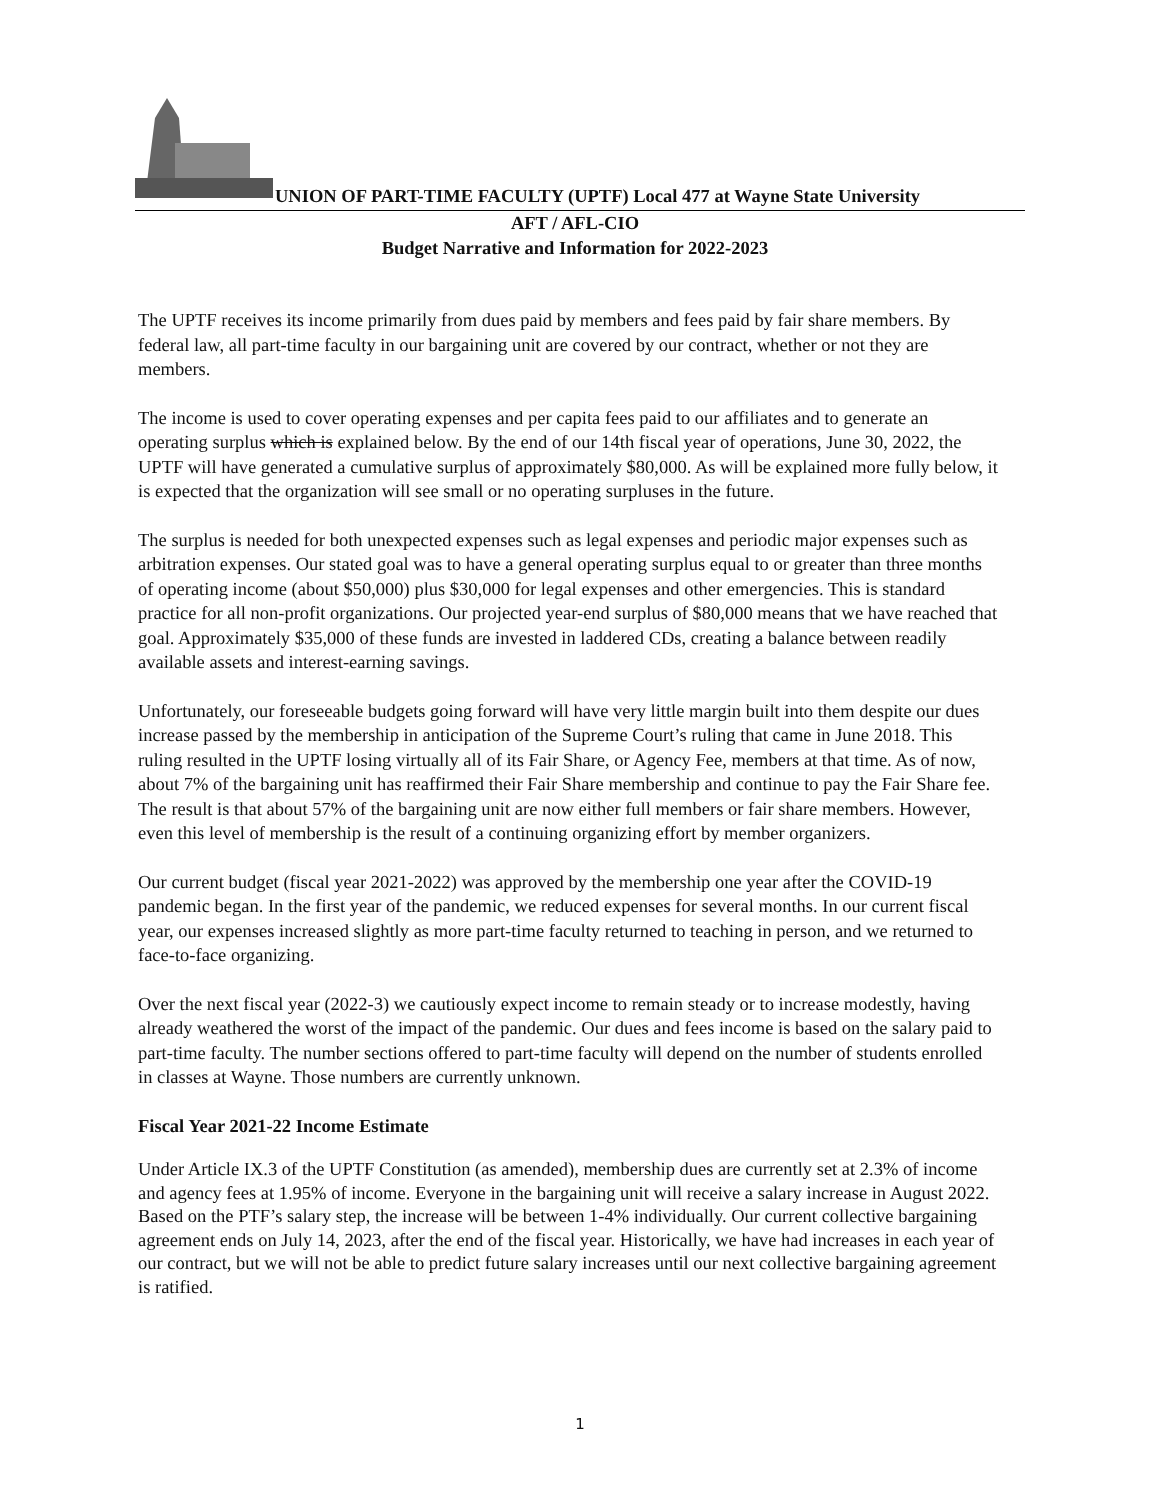UNION OF PART-TIME FACULTY (UPTF) Local 477 at Wayne State University
AFT / AFL-CIO
Budget Narrative and Information for 2022-2023
The UPTF receives its income primarily from dues paid by members and fees paid by fair share members. By federal law, all part-time faculty in our bargaining unit are covered by our contract, whether or not they are members.
The income is used to cover operating expenses and per capita fees paid to our affiliates and to generate an operating surplus which is explained below. By the end of our 14th fiscal year of operations, June 30, 2022, the UPTF will have generated a cumulative surplus of approximately $80,000. As will be explained more fully below, it is expected that the organization will see small or no operating surpluses in the future.
The surplus is needed for both unexpected expenses such as legal expenses and periodic major expenses such as arbitration expenses. Our stated goal was to have a general operating surplus equal to or greater than three months of operating income (about $50,000) plus $30,000 for legal expenses and other emergencies. This is standard practice for all non-profit organizations. Our projected year-end surplus of $80,000 means that we have reached that goal. Approximately $35,000 of these funds are invested in laddered CDs, creating a balance between readily available assets and interest-earning savings.
Unfortunately, our foreseeable budgets going forward will have very little margin built into them despite our dues increase passed by the membership in anticipation of the Supreme Court’s ruling that came in June 2018. This ruling resulted in the UPTF losing virtually all of its Fair Share, or Agency Fee, members at that time. As of now, about 7% of the bargaining unit has reaffirmed their Fair Share membership and continue to pay the Fair Share fee. The result is that about 57% of the bargaining unit are now either full members or fair share members. However, even this level of membership is the result of a continuing organizing effort by member organizers.
Our current budget (fiscal year 2021-2022) was approved by the membership one year after the COVID-19 pandemic began. In the first year of the pandemic, we reduced expenses for several months. In our current fiscal year, our expenses increased slightly as more part-time faculty returned to teaching in person, and we returned to face-to-face organizing.
Over the next fiscal year (2022-3) we cautiously expect income to remain steady or to increase modestly, having already weathered the worst of the impact of the pandemic. Our dues and fees income is based on the salary paid to part-time faculty. The number sections offered to part-time faculty will depend on the number of students enrolled in classes at Wayne. Those numbers are currently unknown.
Fiscal Year 2021-22 Income Estimate
Under Article IX.3 of the UPTF Constitution (as amended), membership dues are currently set at 2.3% of income and agency fees at 1.95% of income. Everyone in the bargaining unit will receive a salary increase in August 2022. Based on the PTF’s salary step, the increase will be between 1-4% individually. Our current collective bargaining agreement ends on July 14, 2023, after the end of the fiscal year. Historically, we have had increases in each year of our contract, but we will not be able to predict future salary increases until our next collective bargaining agreement is ratified.
1